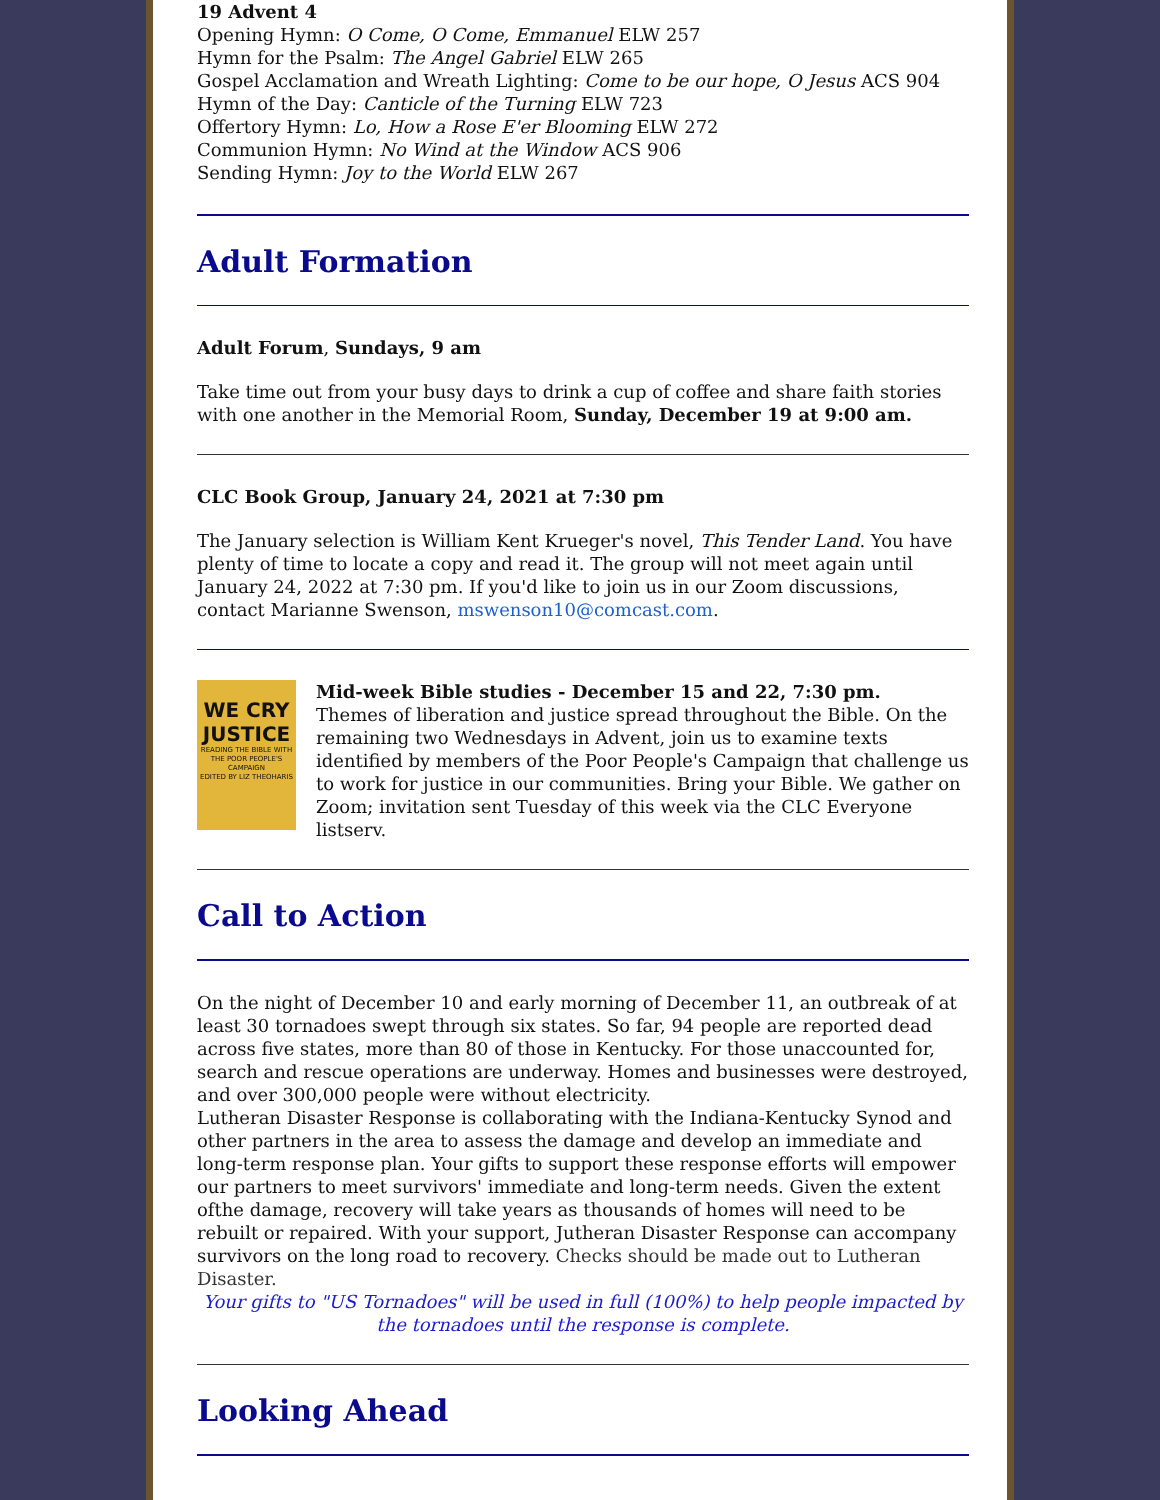19 Advent 4
Opening Hymn: O Come, O Come, Emmanuel ELW 257
Hymn for the Psalm: The Angel Gabriel ELW 265
Gospel Acclamation and Wreath Lighting: Come to be our hope, O Jesus ACS 904
Hymn of the Day: Canticle of the Turning ELW 723
Offertory Hymn: Lo, How a Rose E'er Blooming ELW 272
Communion Hymn: No Wind at the Window ACS 906
Sending Hymn: Joy to the World ELW 267
Adult Formation
Adult Forum, Sundays, 9 am
Take time out from your busy days to drink a cup of coffee and share faith stories with one another in the Memorial Room, Sunday, December 19 at 9:00 am.
CLC Book Group, January 24, 2021 at 7:30 pm
The January selection is William Kent Krueger's novel, This Tender Land. You have plenty of time to locate a copy and read it. The group will not meet again until January 24, 2022 at 7:30 pm. If you'd like to join us in our Zoom discussions, contact Marianne Swenson, mswenson10@comcast.com.
WE CRY
JUSTICE
READING THE BIBLE WITH THE POOR PEOPLE'S CAMPAIGN
EDITED BY LIZ THEOHARIS
Mid-week Bible studies - December 15 and 22, 7:30 pm.
Themes of liberation and justice spread throughout the Bible. On the remaining two Wednesdays in Advent, join us to examine texts identified by members of the Poor People's Campaign that challenge us to work for justice in our communities. Bring your Bible. We gather on Zoom; invitation sent Tuesday of this week via the CLC Everyone listserv.
Call to Action
On the night of December 10 and early morning of December 11, an outbreak of at least 30 tornadoes swept through six states. So far, 94 people are reported dead across five states, more than 80 of those in Kentucky. For those unaccounted for, search and rescue operations are underway. Homes and businesses were destroyed, and over 300,000 people were without electricity.
Lutheran Disaster Response is collaborating with the Indiana-Kentucky Synod and other partners in the area to assess the damage and develop an immediate and long-term response plan. Your gifts to support these response efforts will empower our partners to meet survivors' immediate and long-term needs. Given the extent ofthe damage, recovery will take years as thousands of homes will need to be rebuilt or repaired. With your support, Jutheran Disaster Response can accompany survivors on the long road to recovery. Checks should be made out to Lutheran Disaster.
Your gifts to "US Tornadoes" will be used in full (100%) to help people impacted by the tornadoes until the response is complete.
Looking Ahead